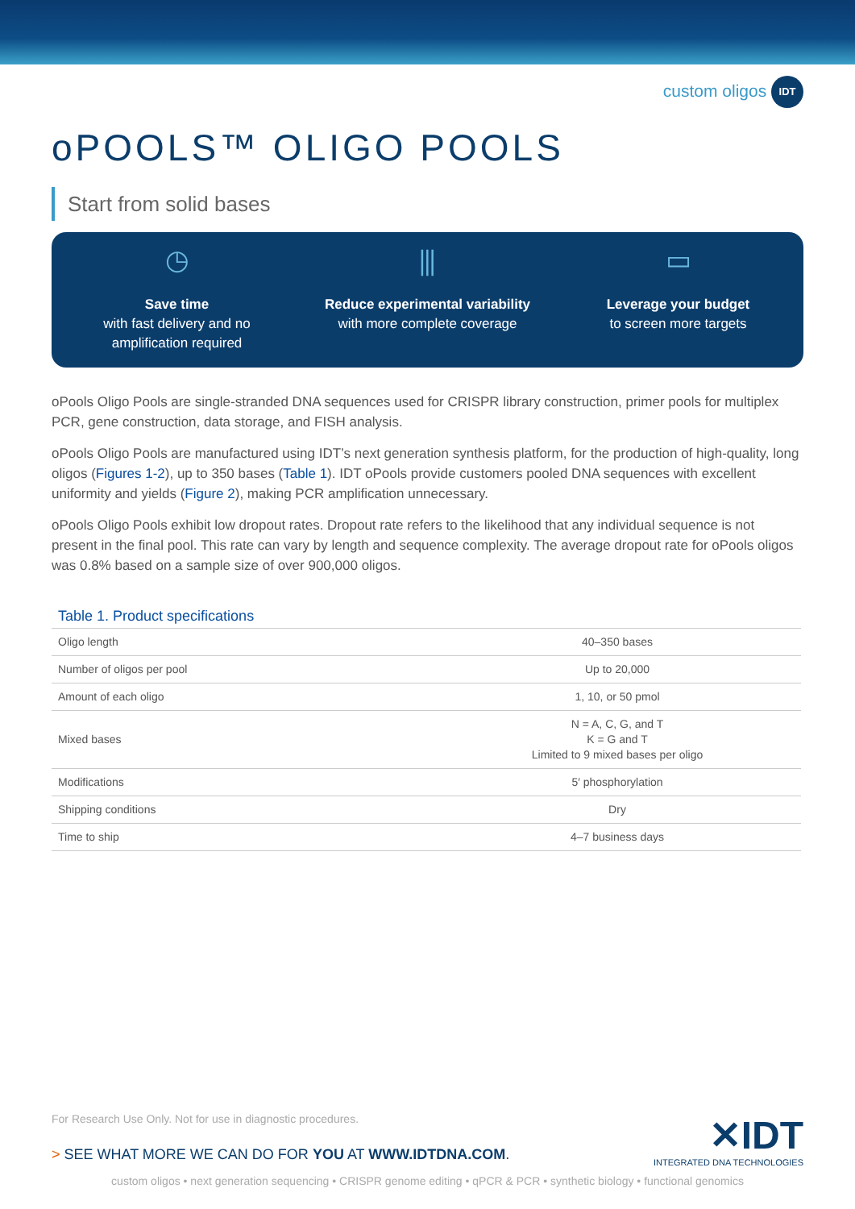custom oligos IDT
oPOOLS™ OLIGO POOLS
Start from solid bases
◷
Save time
with fast delivery and no
amplification required
⫼
Reduce experimental variability
with more complete coverage
▭
Leverage your budget
to screen more targets
oPools Oligo Pools are single-stranded DNA sequences used for CRISPR library construction, primer pools for multiplex PCR, gene construction, data storage, and FISH analysis.
oPools Oligo Pools are manufactured using IDT’s next generation synthesis platform, for the production of high-quality, long oligos (Figures 1-2), up to 350 bases (Table 1). IDT oPools provide customers pooled DNA sequences with excellent uniformity and yields (Figure 2), making PCR amplification unnecessary.
oPools Oligo Pools exhibit low dropout rates. Dropout rate refers to the likelihood that any individual sequence is not present in the final pool. This rate can vary by length and sequence complexity. The average dropout rate for oPools oligos was 0.8% based on a sample size of over 900,000 oligos.
Table 1. Product specifications
| Oligo length | 40–350 bases |
| Number of oligos per pool | Up to 20,000 |
| Amount of each oligo | 1, 10, or 50 pmol |
| Mixed bases | N = A, C, G, and T K = G and T Limited to 9 mixed bases per oligo |
| Modifications | 5′ phosphorylation |
| Shipping conditions | Dry |
| Time to ship | 4–7 business days |
For Research Use Only. Not for use in diagnostic procedures.
✕IDT
INTEGRATED DNA TECHNOLOGIES
> SEE WHAT MORE WE CAN DO FOR YOU AT WWW.IDTDNA.COM.
custom oligos • next generation sequencing • CRISPR genome editing • qPCR & PCR • synthetic biology • functional genomics